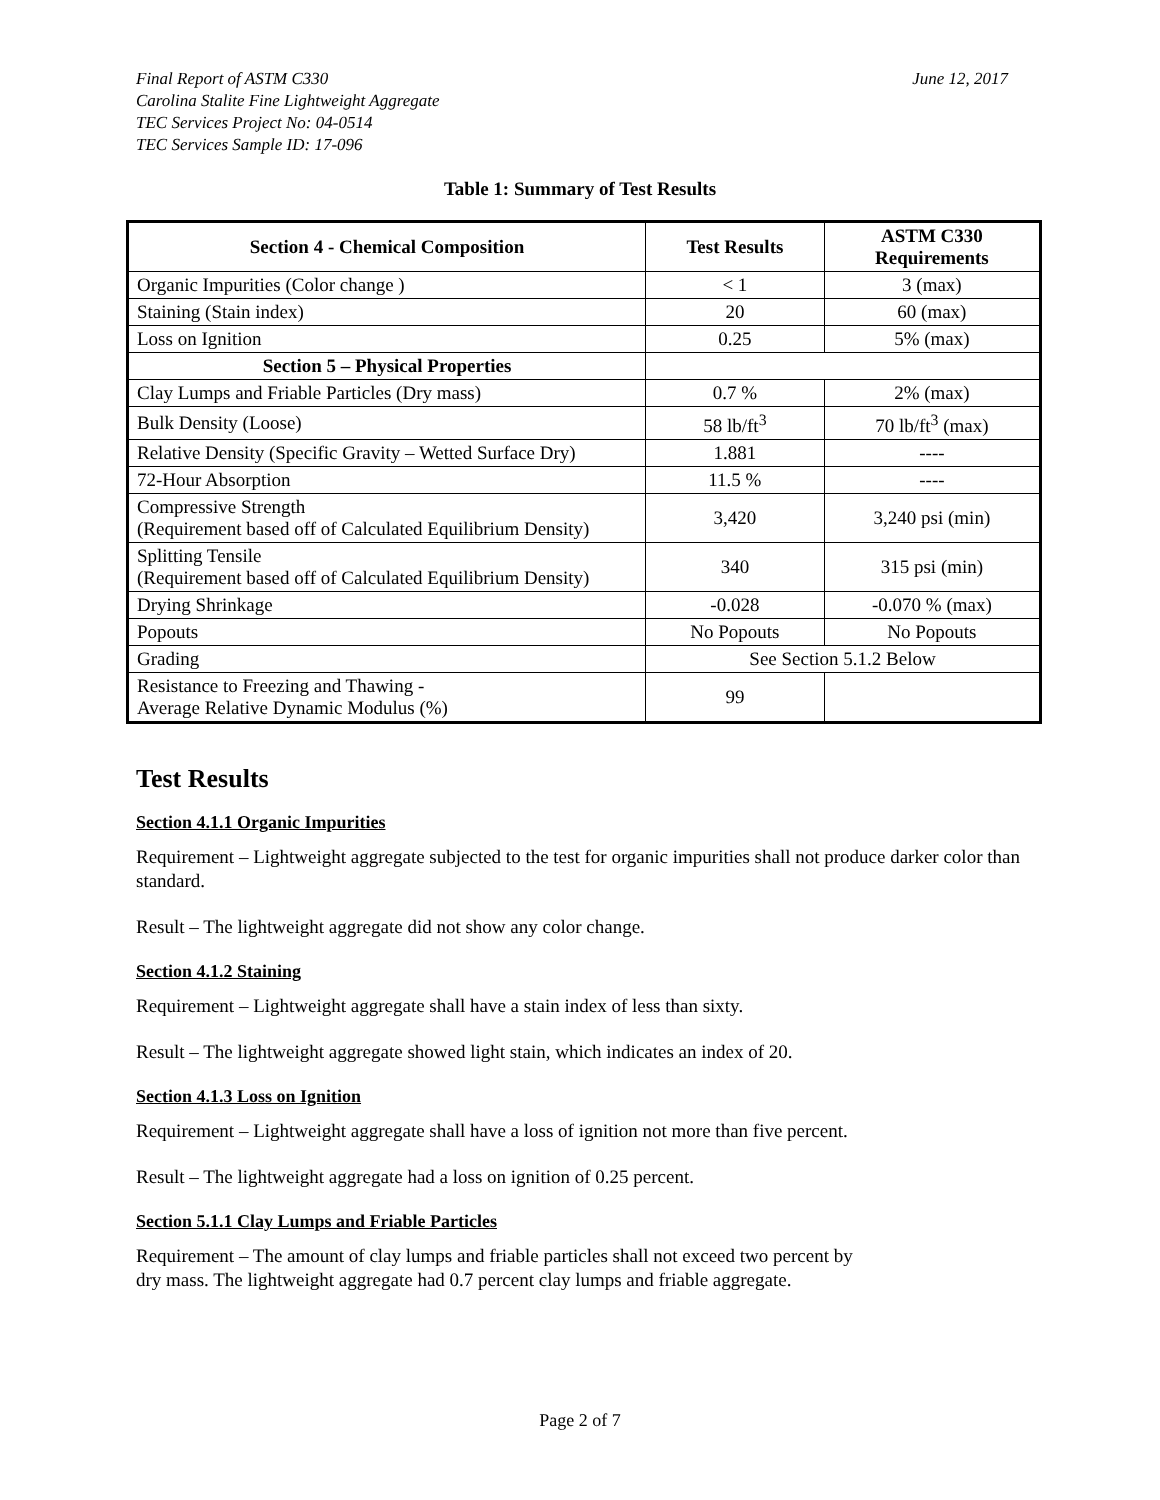Final Report of ASTM C330 June 12, 2017
Carolina Stalite Fine Lightweight Aggregate
TEC Services Project No: 04-0514
TEC Services Sample ID: 17-096
Table 1: Summary of Test Results
| Section 4 - Chemical Composition | Test Results | ASTM C330 Requirements |
| --- | --- | --- |
| Organic Impurities (Color change ) | < 1 | 3 (max) |
| Staining (Stain index) | 20 | 60 (max) |
| Loss on Ignition | 0.25 | 5% (max) |
| Section 5 – Physical Properties | | |
| Clay Lumps and Friable Particles (Dry mass) | 0.7 % | 2% (max) |
| Bulk Density (Loose) | 58 lb/ft<sup>3</sup> | 70 lb/ft<sup>3</sup> (max) |
| Relative Density (Specific Gravity – Wetted Surface Dry) | 1.881 | ---- |
| 72-Hour Absorption | 11.5 % | ---- |
| Compressive Strength (Requirement based off of Calculated Equilibrium Density) | 3,420 | 3,240 psi (min) |
| Splitting Tensile (Requirement based off of Calculated Equilibrium Density) | 340 | 315 psi (min) |
| Drying Shrinkage | -0.028 | -0.070 % (max) |
| Popouts | No Popouts | No Popouts |
| Grading | See Section 5.1.2 Below | |
| Resistance to Freezing and Thawing - Average Relative Dynamic Modulus (%) | 99 | |
Test Results
Section 4.1.1 Organic Impurities
Requirement – Lightweight aggregate subjected to the test for organic impurities shall not produce darker color than standard.
Result – The lightweight aggregate did not show any color change.
Section 4.1.2 Staining
Requirement – Lightweight aggregate shall have a stain index of less than sixty.
Result – The lightweight aggregate showed light stain, which indicates an index of 20.
Section 4.1.3 Loss on Ignition
Requirement – Lightweight aggregate shall have a loss of ignition not more than five percent.
Result – The lightweight aggregate had a loss on ignition of 0.25 percent.
Section 5.1.1 Clay Lumps and Friable Particles
Requirement – The amount of clay lumps and friable particles shall not exceed two percent by
dry mass. The lightweight aggregate had 0.7 percent clay lumps and friable aggregate.
Page 2 of 7